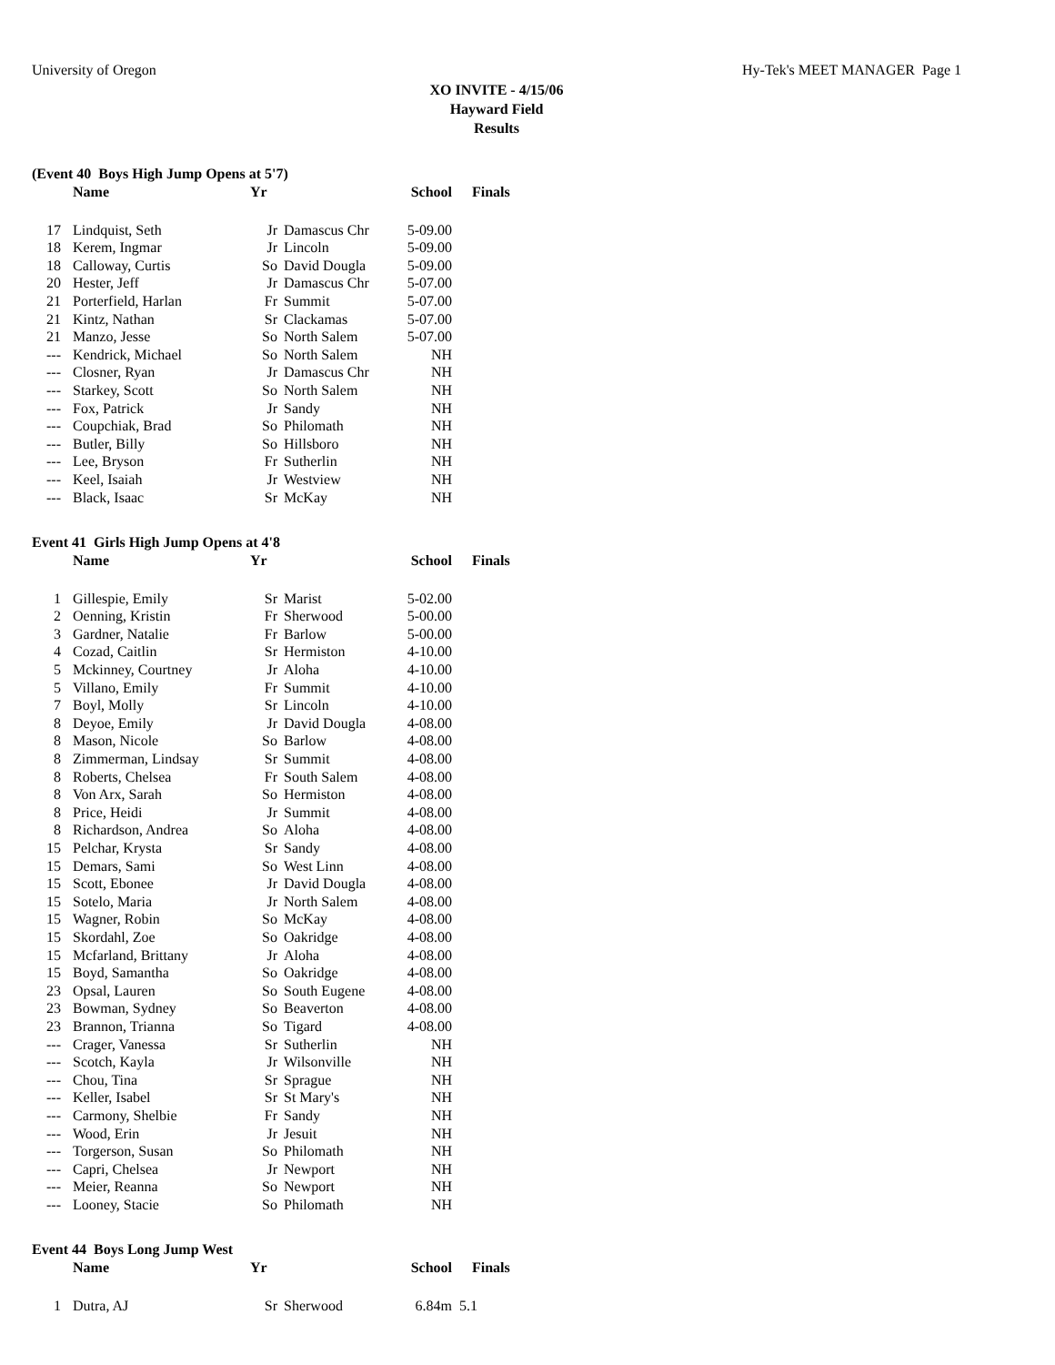University of Oregon Hy-Tek's MEET MANAGER Page 1
XO INVITE - 4/15/06
Hayward Field
Results
(Event 40 Boys High Jump Opens at 5'7)
| | Name | Yr | | School | Finals |
| --- | --- | --- | --- | --- | --- |
| 17 | Lindquist, Seth | Jr | Damascus Chr | 5-09.00 | |
| 18 | Kerem, Ingmar | Jr | Lincoln | 5-09.00 | |
| 18 | Calloway, Curtis | So | David Dougla | 5-09.00 | |
| 20 | Hester, Jeff | Jr | Damascus Chr | 5-07.00 | |
| 21 | Porterfield, Harlan | Fr | Summit | 5-07.00 | |
| 21 | Kintz, Nathan | Sr | Clackamas | 5-07.00 | |
| 21 | Manzo, Jesse | So | North Salem | 5-07.00 | |
| --- | Kendrick, Michael | So | North Salem | NH | |
| --- | Closner, Ryan | Jr | Damascus Chr | NH | |
| --- | Starkey, Scott | So | North Salem | NH | |
| --- | Fox, Patrick | Jr | Sandy | NH | |
| --- | Coupchiak, Brad | So | Philomath | NH | |
| --- | Butler, Billy | So | Hillsboro | NH | |
| --- | Lee, Bryson | Fr | Sutherlin | NH | |
| --- | Keel, Isaiah | Jr | Westview | NH | |
| --- | Black, Isaac | Sr | McKay | NH | |
Event 41 Girls High Jump Opens at 4'8
| | Name | Yr | | School | Finals |
| --- | --- | --- | --- | --- | --- |
| 1 | Gillespie, Emily | Sr | Marist | 5-02.00 | |
| 2 | Oenning, Kristin | Fr | Sherwood | 5-00.00 | |
| 3 | Gardner, Natalie | Fr | Barlow | 5-00.00 | |
| 4 | Cozad, Caitlin | Sr | Hermiston | 4-10.00 | |
| 5 | Mckinney, Courtney | Jr | Aloha | 4-10.00 | |
| 5 | Villano, Emily | Fr | Summit | 4-10.00 | |
| 7 | Boyl, Molly | Sr | Lincoln | 4-10.00 | |
| 8 | Deyoe, Emily | Jr | David Dougla | 4-08.00 | |
| 8 | Mason, Nicole | So | Barlow | 4-08.00 | |
| 8 | Zimmerman, Lindsay | Sr | Summit | 4-08.00 | |
| 8 | Roberts, Chelsea | Fr | South Salem | 4-08.00 | |
| 8 | Von Arx, Sarah | So | Hermiston | 4-08.00 | |
| 8 | Price, Heidi | Jr | Summit | 4-08.00 | |
| 8 | Richardson, Andrea | So | Aloha | 4-08.00 | |
| 15 | Pelchar, Krysta | Sr | Sandy | 4-08.00 | |
| 15 | Demars, Sami | So | West Linn | 4-08.00 | |
| 15 | Scott, Ebonee | Jr | David Dougla | 4-08.00 | |
| 15 | Sotelo, Maria | Jr | North Salem | 4-08.00 | |
| 15 | Wagner, Robin | So | McKay | 4-08.00 | |
| 15 | Skordahl, Zoe | So | Oakridge | 4-08.00 | |
| 15 | Mcfarland, Brittany | Jr | Aloha | 4-08.00 | |
| 15 | Boyd, Samantha | So | Oakridge | 4-08.00 | |
| 23 | Opsal, Lauren | So | South Eugene | 4-08.00 | |
| 23 | Bowman, Sydney | So | Beaverton | 4-08.00 | |
| 23 | Brannon, Trianna | So | Tigard | 4-08.00 | |
| --- | Crager, Vanessa | Sr | Sutherlin | NH | |
| --- | Scotch, Kayla | Jr | Wilsonville | NH | |
| --- | Chou, Tina | Sr | Sprague | NH | |
| --- | Keller, Isabel | Sr | St Mary's | NH | |
| --- | Carmony, Shelbie | Fr | Sandy | NH | |
| --- | Wood, Erin | Jr | Jesuit | NH | |
| --- | Torgerson, Susan | So | Philomath | NH | |
| --- | Capri, Chelsea | Jr | Newport | NH | |
| --- | Meier, Reanna | So | Newport | NH | |
| --- | Looney, Stacie | So | Philomath | NH | |
Event 44 Boys Long Jump West
| | Name | Yr | | School | Finals |
| --- | --- | --- | --- | --- | --- |
| 1 | Dutra, AJ | Sr | Sherwood | 6.84m | 5.1 |